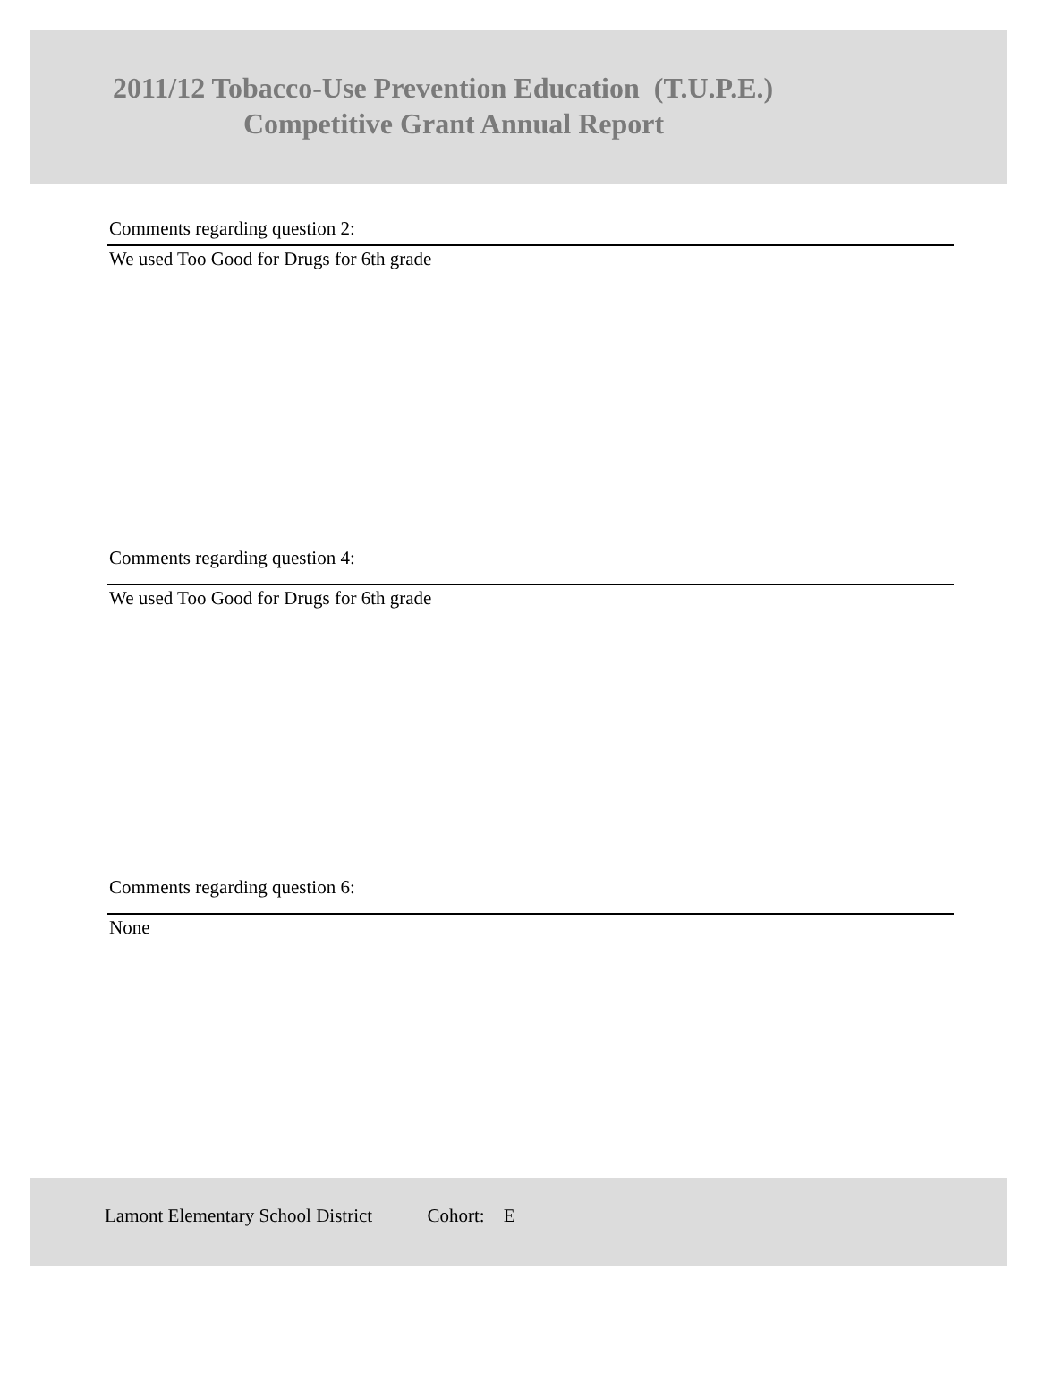2011/12 Tobacco-Use Prevention Education (T.U.P.E.)
Competitive Grant Annual Report
Comments regarding question 2:
We used Too Good for Drugs for 6th grade
Comments regarding question 4:
We used Too Good for Drugs for 6th grade
Comments regarding question 6:
None
Lamont Elementary School District Cohort: E